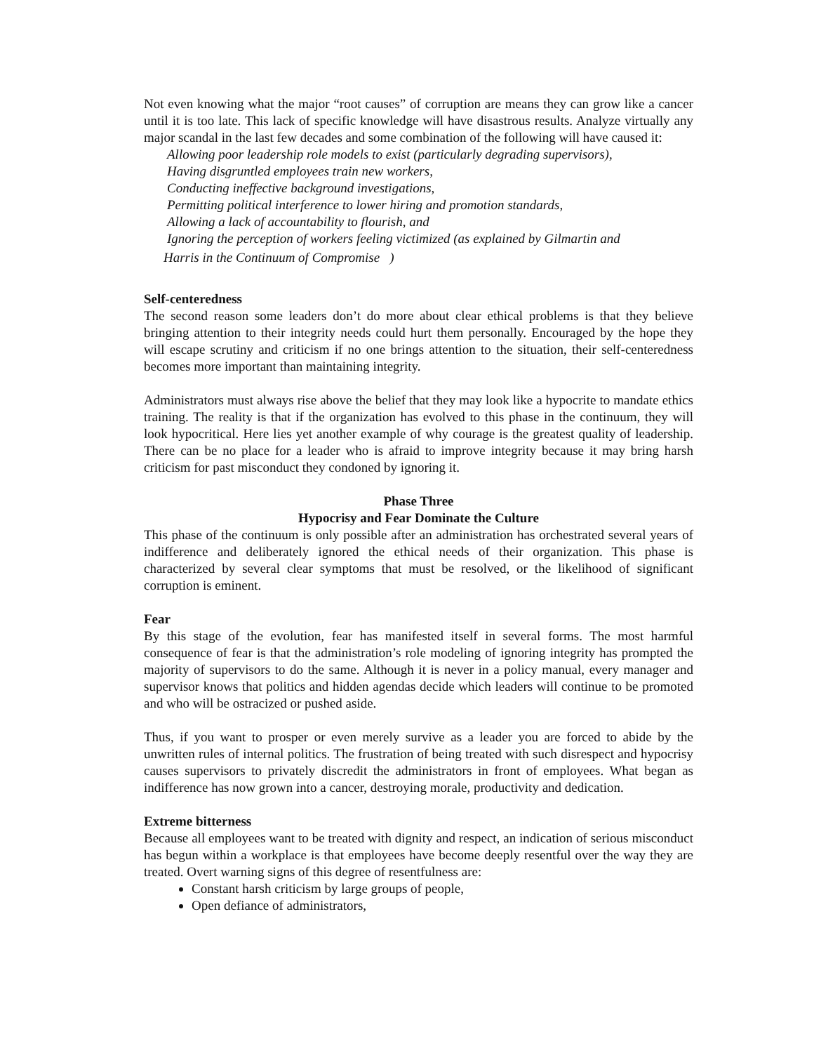Not even knowing what the major “root causes” of corruption are means they can grow like a cancer until it is too late. This lack of specific knowledge will have disastrous results. Analyze virtually any major scandal in the last few decades and some combination of the following will have caused it:
Allowing poor leadership role models to exist (particularly degrading supervisors),
Having disgruntled employees train new workers,
Conducting ineffective background investigations,
Permitting political interference to lower hiring and promotion standards,
Allowing a lack of accountability to flourish, and
Ignoring the perception of workers feeling victimized (as explained by Gilmartin and
Harris in the Continuum of Compromise )
Self-centeredness
The second reason some leaders don’t do more about clear ethical problems is that they believe bringing attention to their integrity needs could hurt them personally. Encouraged by the hope they will escape scrutiny and criticism if no one brings attention to the situation, their self-centeredness becomes more important than maintaining integrity.
Administrators must always rise above the belief that they may look like a hypocrite to mandate ethics training. The reality is that if the organization has evolved to this phase in the continuum, they will look hypocritical. Here lies yet another example of why courage is the greatest quality of leadership. There can be no place for a leader who is afraid to improve integrity because it may bring harsh criticism for past misconduct they condoned by ignoring it.
Phase Three
Hypocrisy and Fear Dominate the Culture
This phase of the continuum is only possible after an administration has orchestrated several years of indifference and deliberately ignored the ethical needs of their organization. This phase is characterized by several clear symptoms that must be resolved, or the likelihood of significant corruption is eminent.
Fear
By this stage of the evolution, fear has manifested itself in several forms. The most harmful consequence of fear is that the administration’s role modeling of ignoring integrity has prompted the majority of supervisors to do the same. Although it is never in a policy manual, every manager and supervisor knows that politics and hidden agendas decide which leaders will continue to be promoted and who will be ostracized or pushed aside.
Thus, if you want to prosper or even merely survive as a leader you are forced to abide by the unwritten rules of internal politics. The frustration of being treated with such disrespect and hypocrisy causes supervisors to privately discredit the administrators in front of employees. What began as indifference has now grown into a cancer, destroying morale, productivity and dedication.
Extreme bitterness
Because all employees want to be treated with dignity and respect, an indication of serious misconduct has begun within a workplace is that employees have become deeply resentful over the way they are treated. Overt warning signs of this degree of resentfulness are:
Constant harsh criticism by large groups of people,
Open defiance of administrators,